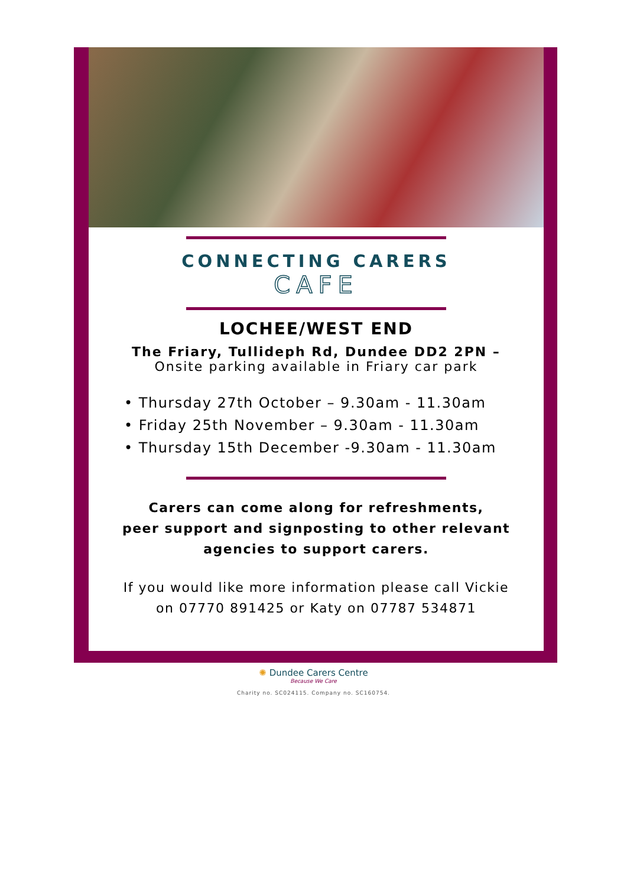CONNECTING CARERS
CAFE
LOCHEE/WEST END
The Friary, Tullideph Rd, Dundee DD2 2PN –
Onsite parking available in Friary car park
• Thursday 27th October – 9.30am - 11.30am
• Friday 25th November – 9.30am - 11.30am
• Thursday 15th December -9.30am - 11.30am
Carers can come along for refreshments,
peer support and signposting to other relevant
agencies to support carers.
If you would like more information please call Vickie
on 07770 891425 or Katy on 07787 534871
✺ Dundee Carers Centre
Because We Care
Charity no. SC024115. Company no. SC160754.